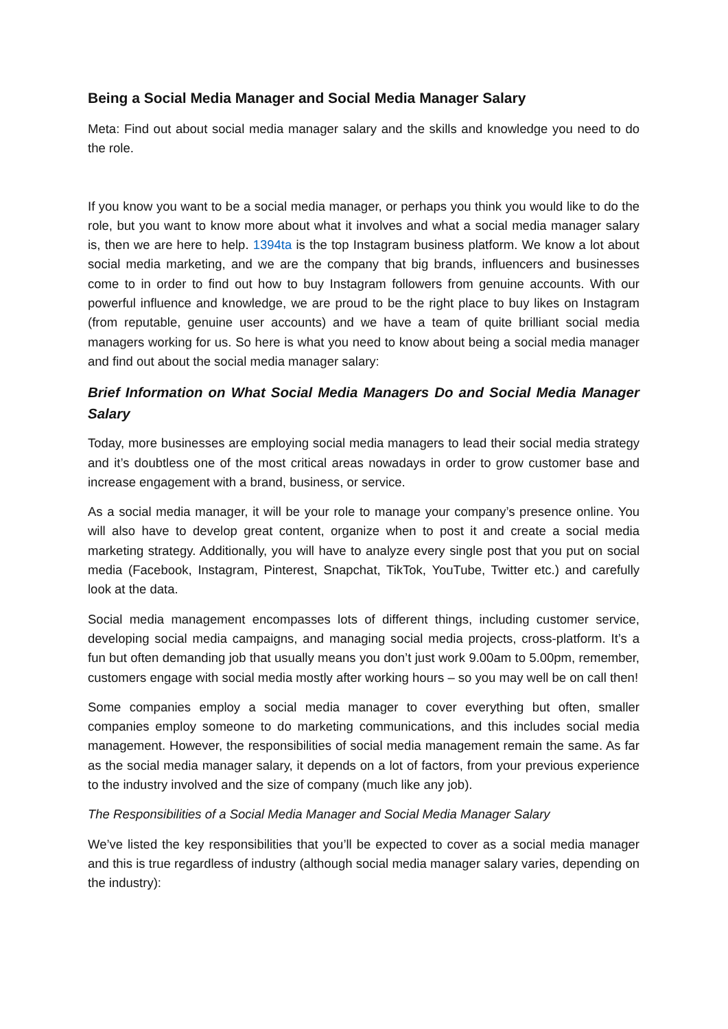Being a Social Media Manager and Social Media Manager Salary
Meta: Find out about social media manager salary and the skills and knowledge you need to do the role.
If you know you want to be a social media manager, or perhaps you think you would like to do the role, but you want to know more about what it involves and what a social media manager salary is, then we are here to help. 1394ta is the top Instagram business platform. We know a lot about social media marketing, and we are the company that big brands, influencers and businesses come to in order to find out how to buy Instagram followers from genuine accounts. With our powerful influence and knowledge, we are proud to be the right place to buy likes on Instagram (from reputable, genuine user accounts) and we have a team of quite brilliant social media managers working for us. So here is what you need to know about being a social media manager and find out about the social media manager salary:
Brief Information on What Social Media Managers Do and Social Media Manager Salary
Today, more businesses are employing social media managers to lead their social media strategy and it’s doubtless one of the most critical areas nowadays in order to grow customer base and increase engagement with a brand, business, or service.
As a social media manager, it will be your role to manage your company’s presence online. You will also have to develop great content, organize when to post it and create a social media marketing strategy. Additionally, you will have to analyze every single post that you put on social media (Facebook, Instagram, Pinterest, Snapchat, TikTok, YouTube, Twitter etc.) and carefully look at the data.
Social media management encompasses lots of different things, including customer service, developing social media campaigns, and managing social media projects, cross-platform. It’s a fun but often demanding job that usually means you don’t just work 9.00am to 5.00pm, remember, customers engage with social media mostly after working hours – so you may well be on call then!
Some companies employ a social media manager to cover everything but often, smaller companies employ someone to do marketing communications, and this includes social media management. However, the responsibilities of social media management remain the same. As far as the social media manager salary, it depends on a lot of factors, from your previous experience to the industry involved and the size of company (much like any job).
The Responsibilities of a Social Media Manager and Social Media Manager Salary
We’ve listed the key responsibilities that you’ll be expected to cover as a social media manager and this is true regardless of industry (although social media manager salary varies, depending on the industry):